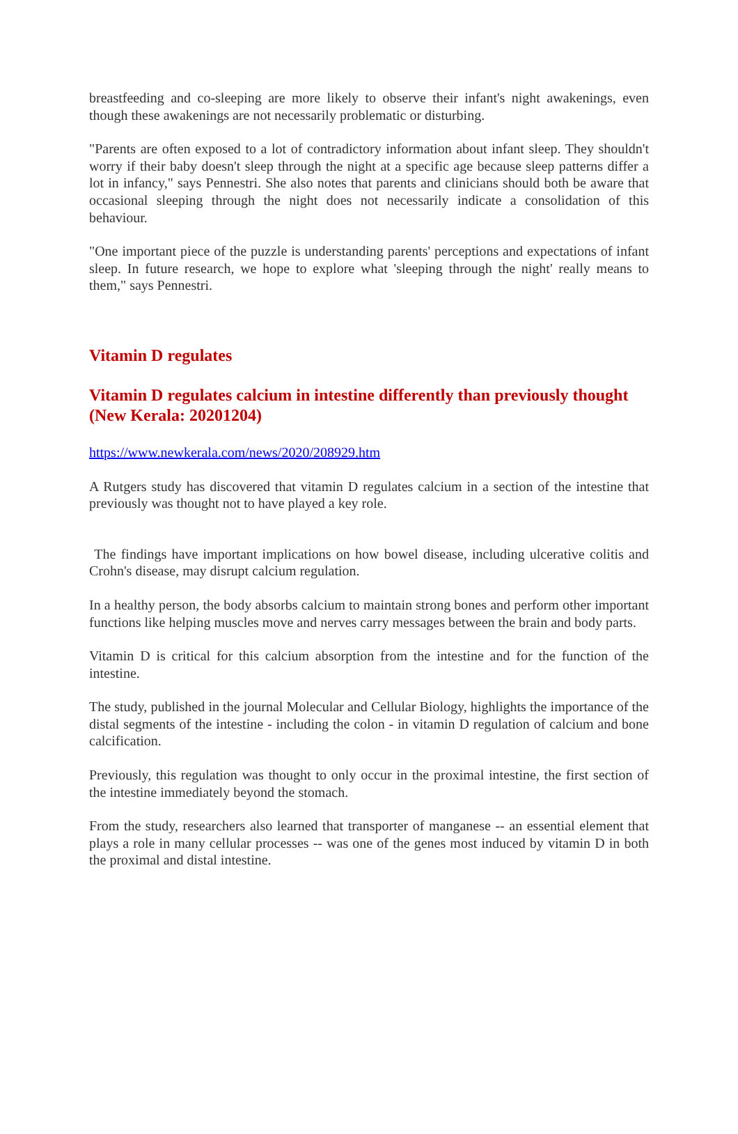breastfeeding and co-sleeping are more likely to observe their infant's night awakenings, even though these awakenings are not necessarily problematic or disturbing.
"Parents are often exposed to a lot of contradictory information about infant sleep. They shouldn't worry if their baby doesn't sleep through the night at a specific age because sleep patterns differ a lot in infancy," says Pennestri. She also notes that parents and clinicians should both be aware that occasional sleeping through the night does not necessarily indicate a consolidation of this behaviour.
"One important piece of the puzzle is understanding parents' perceptions and expectations of infant sleep. In future research, we hope to explore what 'sleeping through the night' really means to them," says Pennestri.
Vitamin D regulates
Vitamin D regulates calcium in intestine differently than previously thought (New Kerala: 20201204)
https://www.newkerala.com/news/2020/208929.htm
A Rutgers study has discovered that vitamin D regulates calcium in a section of the intestine that previously was thought not to have played a key role.
The findings have important implications on how bowel disease, including ulcerative colitis and Crohn's disease, may disrupt calcium regulation.
In a healthy person, the body absorbs calcium to maintain strong bones and perform other important functions like helping muscles move and nerves carry messages between the brain and body parts.
Vitamin D is critical for this calcium absorption from the intestine and for the function of the intestine.
The study, published in the journal Molecular and Cellular Biology, highlights the importance of the distal segments of the intestine - including the colon - in vitamin D regulation of calcium and bone calcification.
Previously, this regulation was thought to only occur in the proximal intestine, the first section of the intestine immediately beyond the stomach.
From the study, researchers also learned that transporter of manganese -- an essential element that plays a role in many cellular processes -- was one of the genes most induced by vitamin D in both the proximal and distal intestine.